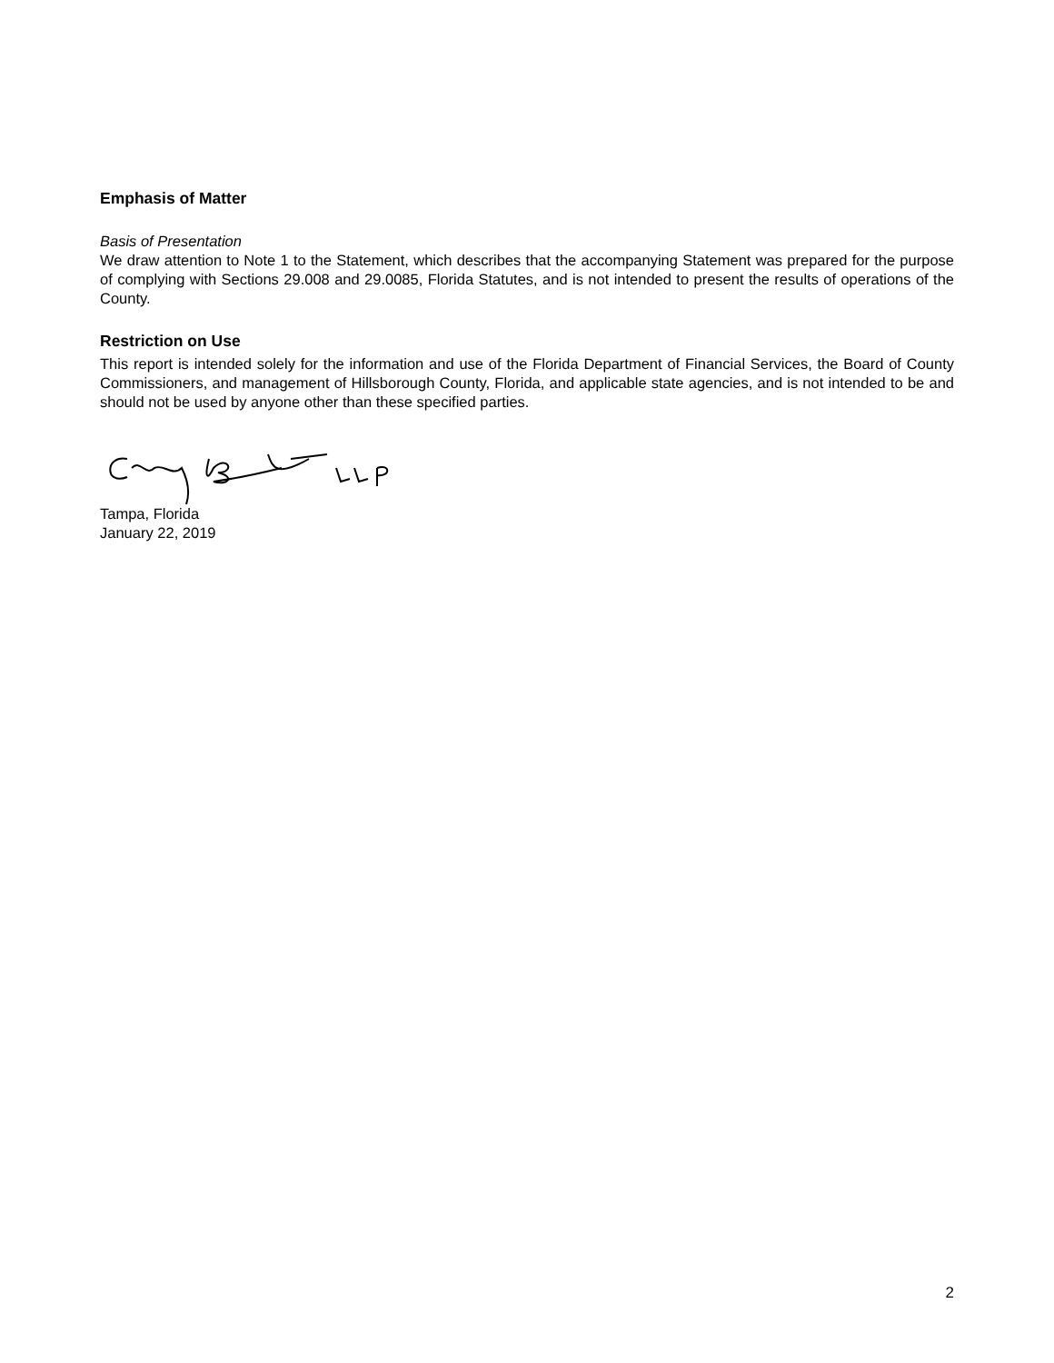Emphasis of Matter
Basis of Presentation
We draw attention to Note 1 to the Statement, which describes that the accompanying Statement was prepared for the purpose of complying with Sections 29.008 and 29.0085, Florida Statutes, and is not intended to present the results of operations of the County.
Restriction on Use
This report is intended solely for the information and use of the Florida Department of Financial Services, the Board of County Commissioners, and management of Hillsborough County, Florida, and applicable state agencies, and is not intended to be and should not be used by anyone other than these specified parties.
Tampa, Florida
January 22, 2019
2